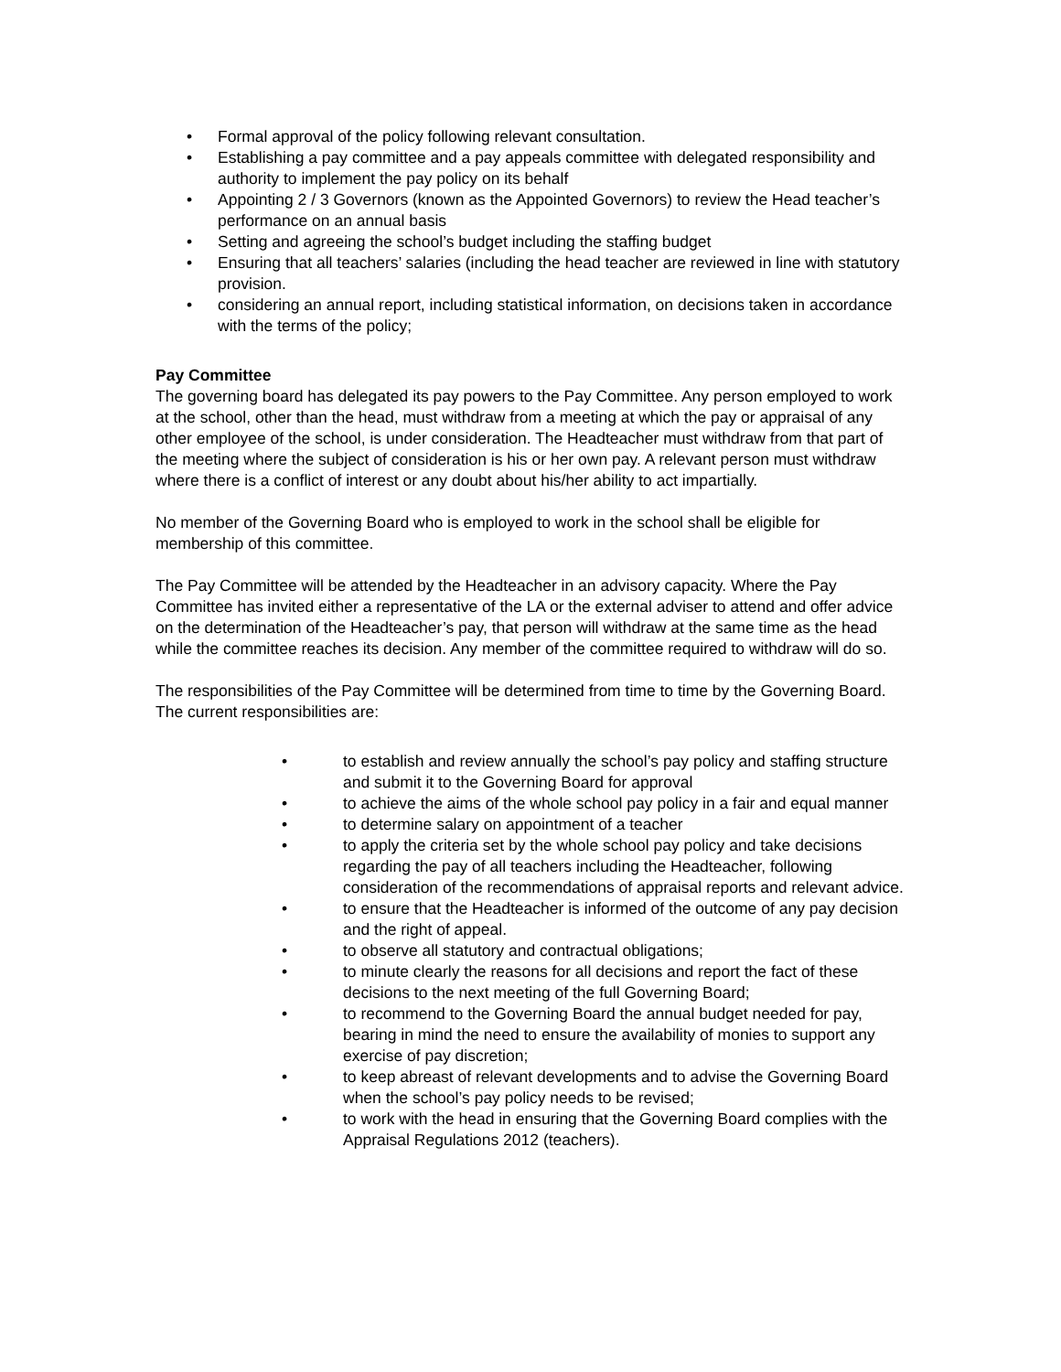• Formal approval of the policy following relevant consultation.
• Establishing a pay committee and a pay appeals committee with delegated responsibility and authority to implement the pay policy on its behalf
• Appointing 2 / 3 Governors (known as the Appointed Governors) to review the Head teacher’s performance on an annual basis
• Setting and agreeing the school’s budget including the staffing budget
• Ensuring that all teachers’ salaries (including the head teacher are reviewed in line with statutory provision.
• considering an annual report, including statistical information, on decisions taken in accordance with the terms of the policy;
Pay Committee
The governing board has delegated its pay powers to the Pay Committee. Any person employed to work at the school, other than the head, must withdraw from a meeting at which the pay or appraisal of any other employee of the school, is under consideration. The Headteacher must withdraw from that part of the meeting where the subject of consideration is his or her own pay. A relevant person must withdraw where there is a conflict of interest or any doubt about his/her ability to act impartially.
No member of the Governing Board who is employed to work in the school shall be eligible for membership of this committee.
The Pay Committee will be attended by the Headteacher in an advisory capacity. Where the Pay Committee has invited either a representative of the LA or the external adviser to attend and offer advice on the determination of the Headteacher’s pay, that person will withdraw at the same time as the head while the committee reaches its decision. Any member of the committee required to withdraw will do so.
The responsibilities of the Pay Committee will be determined from time to time by the Governing Board. The current responsibilities are:
• to establish and review annually the school’s pay policy and staffing structure and submit it to the Governing Board for approval
• to achieve the aims of the whole school pay policy in a fair and equal manner
• to determine salary on appointment of a teacher
• to apply the criteria set by the whole school pay policy and take decisions regarding the pay of all teachers including the Headteacher, following consideration of the recommendations of appraisal reports and relevant advice.
• to ensure that the Headteacher is informed of the outcome of any pay decision and the right of appeal.
• to observe all statutory and contractual obligations;
• to minute clearly the reasons for all decisions and report the fact of these decisions to the next meeting of the full Governing Board;
• to recommend to the Governing Board the annual budget needed for pay, bearing in mind the need to ensure the availability of monies to support any exercise of pay discretion;
• to keep abreast of relevant developments and to advise the Governing Board when the school’s pay policy needs to be revised;
• to work with the head in ensuring that the Governing Board complies with the Appraisal Regulations 2012 (teachers).